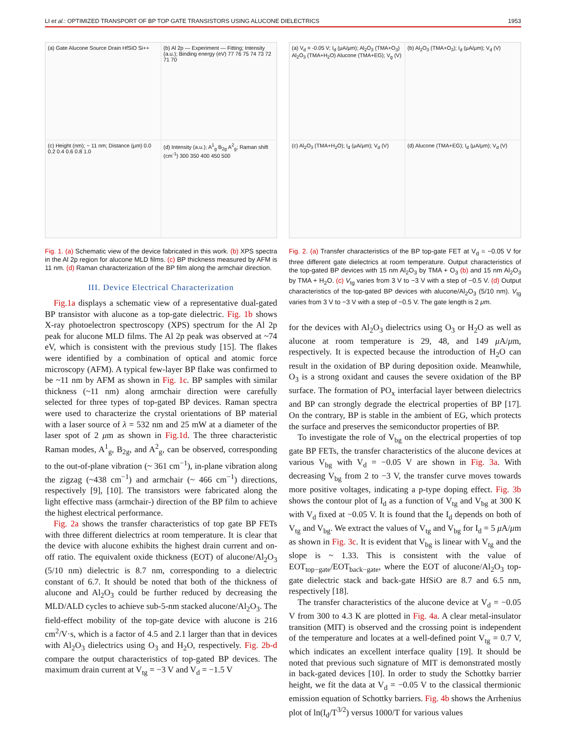LI et al.: OPTIMIZED TRANSPORT OF BP TOP GATE TRANSISTORS USING ALUCONE DIELECTRICS 1953
(a) Gate Alucone Source Drain HfSiO Si++
(b) Al 2p — Experiment — Fitting; Intensity (a.u.); Binding energy (eV) 77 76 75 74 73 72 71 70
(c) Height (nm); ~ 11 nm; Distance (μm) 0.0 0.2 0.4 0.6 0.8 1.0
(d) Intensity (a.u.); A<sup>1</sup><sub>g</sub> B<sub>2g</sub> A<sup>2</sup><sub>g</sub>; Raman shift (cm<sup>-1</sup>) 300 350 400 450 500
Fig. 1. (a) Schematic view of the device fabricated in this work. (b) XPS spectra in the Al 2p region for alucone MLD films. (c) BP thickness measured by AFM is 11 nm. (d) Raman characterization of the BP film along the armchair direction.
III. Device Electrical Characterization
Fig.1a displays a schematic view of a representative dual-gated BP transistor with alucone as a top-gate dielectric. Fig. 1b shows X-ray photoelectron spectroscopy (XPS) spectrum for the Al 2p peak for alucone MLD films. The Al 2p peak was observed at ~74 eV, which is consistent with the previous study [15]. The flakes were identified by a combination of optical and atomic force microscopy (AFM). A typical few-layer BP flake was confirmed to be ~11 nm by AFM as shown in Fig. 1c. BP samples with similar thickness (~11 nm) along armchair direction were carefully selected for three types of top-gated BP devices. Raman spectra were used to characterize the crystal orientations of BP material with a laser source of λ = 532 nm and 25 mW at a diameter of the laser spot of 2 μm as shown in Fig.1d. The three characteristic Raman modes, A<sup>1</sup><sub>g</sub>, B<sub>2g</sub>, and A<sup>2</sup><sub>g</sub>, can be observed, corresponding to the out-of-plane vibration (~ 361 cm<sup>−1</sup>), in-plane vibration along the zigzag (~438 cm<sup>−1</sup>) and armchair (~ 466 cm<sup>−1</sup>) directions, respectively [9], [10]. The transistors were fabricated along the light effective mass (armchair-) direction of the BP film to achieve the highest electrical performance.
Fig. 2a shows the transfer characteristics of top gate BP FETs with three different dielectrics at room temperature. It is clear that the device with alucone exhibits the highest drain current and on-off ratio. The equivalent oxide thickness (EOT) of alucone/Al<sub>2</sub>O<sub>3</sub> (5/10 nm) dielectric is 8.7 nm, corresponding to a dielectric constant of 6.7. It should be noted that both of the thickness of alucone and Al<sub>2</sub>O<sub>3</sub> could be further reduced by decreasing the MLD/ALD cycles to achieve sub-5-nm stacked alucone/Al<sub>2</sub>O<sub>3</sub>. The field-effect mobility of the top-gate device with alucone is 216 cm<sup>2</sup>/V·s, which is a factor of 4.5 and 2.1 larger than that in devices with Al<sub>2</sub>O<sub>3</sub> dielectrics using O<sub>3</sub> and H<sub>2</sub>O, respectively. Fig. 2b-d compare the output characteristics of top-gated BP devices. The maximum drain current at V<sub>tg</sub> = −3 V and V<sub>d</sub> = −1.5 V
(a) V<sub>d</sub> = -0.05 V; I<sub>d</sub> (μA/μm); Al<sub>2</sub>O<sub>3</sub> (TMA+O<sub>3</sub>) Al<sub>2</sub>O<sub>3</sub> (TMA+H<sub>2</sub>O) Alucone (TMA+EG); V<sub>g</sub> (V)
(b) Al<sub>2</sub>O<sub>3</sub> (TMA+O<sub>3</sub>); I<sub>d</sub> (μA/μm); V<sub>d</sub> (V)
(c) Al<sub>2</sub>O<sub>3</sub> (TMA+H<sub>2</sub>O); I<sub>d</sub> (μA/μm); V<sub>d</sub> (V)
(d) Alucone (TMA+EG); I<sub>d</sub> (μA/μm); V<sub>d</sub> (V)
Fig. 2. (a) Transfer characteristics of the BP top-gate FET at V<sub>d</sub> = −0.05 V for three different gate dielectrics at room temperature. Output characteristics of the top-gated BP devices with 15 nm Al<sub>2</sub>O<sub>3</sub> by TMA + O<sub>3</sub> (b) and 15 nm Al<sub>2</sub>O<sub>3</sub> by TMA + H<sub>2</sub>O. (c) V<sub>tg</sub> varies from 3 V to −3 V with a step of −0.5 V. (d) Output characteristics of the top-gated BP devices with alucone/Al<sub>2</sub>O<sub>3</sub> (5/10 nm). V<sub>tg</sub> varies from 3 V to −3 V with a step of −0.5 V. The gate length is 2 μm.
for the devices with Al<sub>2</sub>O<sub>3</sub> dielectrics using O<sub>3</sub> or H<sub>2</sub>O as well as alucone at room temperature is 29, 48, and 149 μ A/μm, respectively. It is expected because the introduction of H<sub>2</sub>O can result in the oxidation of BP during deposition oxide. Meanwhile, O<sub>3</sub> is a strong oxidant and causes the severe oxidation of the BP surface. The formation of PO<sub>x</sub> interfacial layer between dielectrics and BP can strongly degrade the electrical properties of BP [17]. On the contrary, BP is stable in the ambient of EG, which protects the surface and preserves the semiconductor properties of BP.
To investigate the role of V<sub>bg</sub> on the electrical properties of top gate BP FETs, the transfer characteristics of the alucone devices at various V<sub>bg</sub> with V<sub>d</sub> = −0.05 V are shown in Fig. 3a. With decreasing V<sub>bg</sub> from 2 to −3 V, the transfer curve moves towards more positive voltages, indicating a p-type doping effect. Fig. 3b shows the contour plot of I<sub>d</sub> as a function of V<sub>tg</sub> and V<sub>bg</sub> at 300 K with V<sub>d</sub> fixed at −0.05 V. It is found that the I<sub>d</sub> depends on both of V<sub>tg</sub> and V<sub>bg</sub>. We extract the values of V<sub>tg</sub> and V<sub>bg</sub> for I<sub>d</sub> = 5 μ A/μm as shown in Fig. 3c. It is evident that V<sub>bg</sub> is linear with V<sub>tg</sub> and the slope is ~ 1.33. This is consistent with the value of EOT<sub>top−gate</sub>/EOT<sub>back−gate</sub>, where the EOT of alucone/Al<sub>2</sub>O<sub>3</sub> top-gate dielectric stack and back-gate HfSiO are 8.7 and 6.5 nm, respectively [18].
The transfer characteristics of the alucone device at V<sub>d</sub> = −0.05 V from 300 to 4.3 K are plotted in Fig. 4a. A clear metal-insulator transition (MIT) is observed and the crossing point is independent of the temperature and locates at a well-defined point V<sub>tg</sub> = 0.7 V, which indicates an excellent interface quality [19]. It should be noted that previous such signature of MIT is demonstrated mostly in back-gated devices [10]. In order to study the Schottky barrier height, we fit the data at V<sub>d</sub> = −0.05 V to the classical thermionic emission equation of Schottky barriers. Fig. 4b shows the Arrhenius plot of ln(I<sub>d</sub>/T<sup>3/2</sup>) versus 1000/T for various values